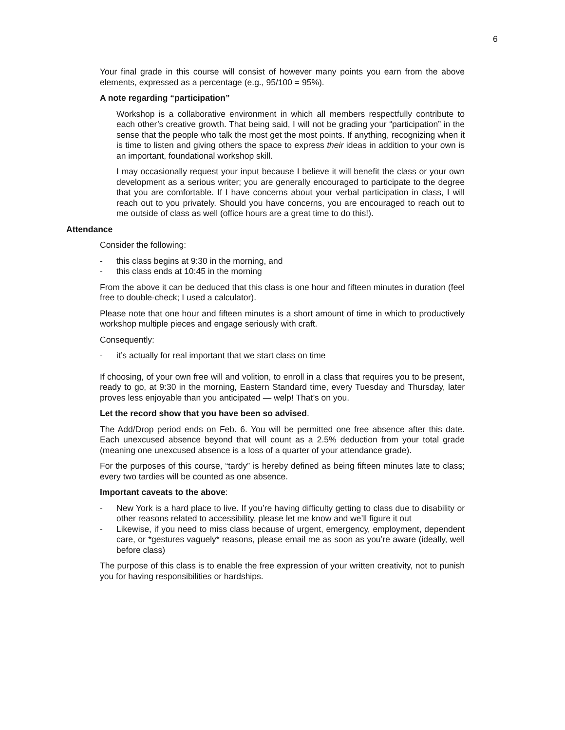6
Your final grade in this course will consist of however many points you earn from the above elements, expressed as a percentage (e.g., 95/100 = 95%).
A note regarding “participation”
Workshop is a collaborative environment in which all members respectfully contribute to each other’s creative growth. That being said, I will not be grading your “participation” in the sense that the people who talk the most get the most points. If anything, recognizing when it is time to listen and giving others the space to express their ideas in addition to your own is an important, foundational workshop skill.
I may occasionally request your input because I believe it will benefit the class or your own development as a serious writer; you are generally encouraged to participate to the degree that you are comfortable. If I have concerns about your verbal participation in class, I will reach out to you privately. Should you have concerns, you are encouraged to reach out to me outside of class as well (office hours are a great time to do this!).
Attendance
Consider the following:
- this class begins at 9:30 in the morning, and
- this class ends at 10:45 in the morning
From the above it can be deduced that this class is one hour and fifteen minutes in duration (feel free to double-check; I used a calculator).
Please note that one hour and fifteen minutes is a short amount of time in which to productively workshop multiple pieces and engage seriously with craft.
Consequently:
- it’s actually for real important that we start class on time
If choosing, of your own free will and volition, to enroll in a class that requires you to be present, ready to go, at 9:30 in the morning, Eastern Standard time, every Tuesday and Thursday, later proves less enjoyable than you anticipated — welp! That’s on you.
Let the record show that you have been so advised.
The Add/Drop period ends on Feb. 6. You will be permitted one free absence after this date. Each unexcused absence beyond that will count as a 2.5% deduction from your total grade (meaning one unexcused absence is a loss of a quarter of your attendance grade).
For the purposes of this course, “tardy” is hereby defined as being fifteen minutes late to class; every two tardies will be counted as one absence.
Important caveats to the above:
- New York is a hard place to live. If you’re having difficulty getting to class due to disability or other reasons related to accessibility, please let me know and we’ll figure it out
- Likewise, if you need to miss class because of urgent, emergency, employment, dependent care, or *gestures vaguely* reasons, please email me as soon as you’re aware (ideally, well before class)
The purpose of this class is to enable the free expression of your written creativity, not to punish you for having responsibilities or hardships.